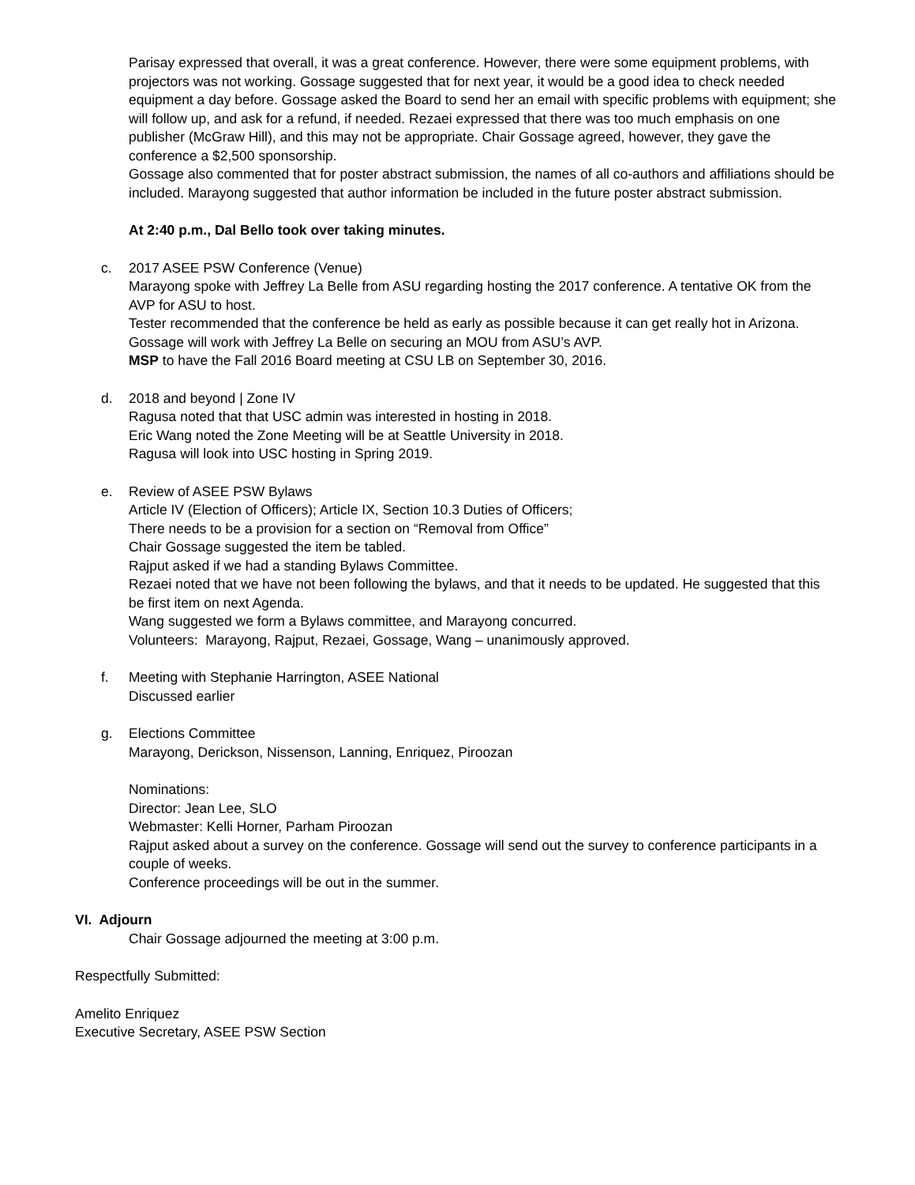Parisay expressed that overall, it was a great conference. However, there were some equipment problems, with projectors was not working. Gossage suggested that for next year, it would be a good idea to check needed equipment a day before. Gossage asked the Board to send her an email with specific problems with equipment; she will follow up, and ask for a refund, if needed. Rezaei expressed that there was too much emphasis on one publisher (McGraw Hill), and this may not be appropriate. Chair Gossage agreed, however, they gave the conference a $2,500 sponsorship.
Gossage also commented that for poster abstract submission, the names of all co-authors and affiliations should be included. Marayong suggested that author information be included in the future poster abstract submission.
At 2:40 p.m., Dal Bello took over taking minutes.
c. 2017 ASEE PSW Conference (Venue)
Marayong spoke with Jeffrey La Belle from ASU regarding hosting the 2017 conference. A tentative OK from the AVP for ASU to host.
Tester recommended that the conference be held as early as possible because it can get really hot in Arizona.
Gossage will work with Jeffrey La Belle on securing an MOU from ASU’s AVP.
MSP to have the Fall 2016 Board meeting at CSU LB on September 30, 2016.
d. 2018 and beyond | Zone IV
Ragusa noted that that USC admin was interested in hosting in 2018.
Eric Wang noted the Zone Meeting will be at Seattle University in 2018.
Ragusa will look into USC hosting in Spring 2019.
e. Review of ASEE PSW Bylaws
Article IV (Election of Officers); Article IX, Section 10.3 Duties of Officers;
There needs to be a provision for a section on “Removal from Office”
Chair Gossage suggested the item be tabled.
Rajput asked if we had a standing Bylaws Committee.
Rezaei noted that we have not been following the bylaws, and that it needs to be updated. He suggested that this be first item on next Agenda.
Wang suggested we form a Bylaws committee, and Marayong concurred.
Volunteers: Marayong, Rajput, Rezaei, Gossage, Wang – unanimously approved.
f. Meeting with Stephanie Harrington, ASEE National
Discussed earlier
g. Elections Committee
Marayong, Derickson, Nissenson, Lanning, Enriquez, Piroozan
Nominations:
Director: Jean Lee, SLO
Webmaster: Kelli Horner, Parham Piroozan
Rajput asked about a survey on the conference. Gossage will send out the survey to conference participants in a couple of weeks.
Conference proceedings will be out in the summer.
VI. Adjourn
Chair Gossage adjourned the meeting at 3:00 p.m.
Respectfully Submitted:
Amelito Enriquez
Executive Secretary, ASEE PSW Section